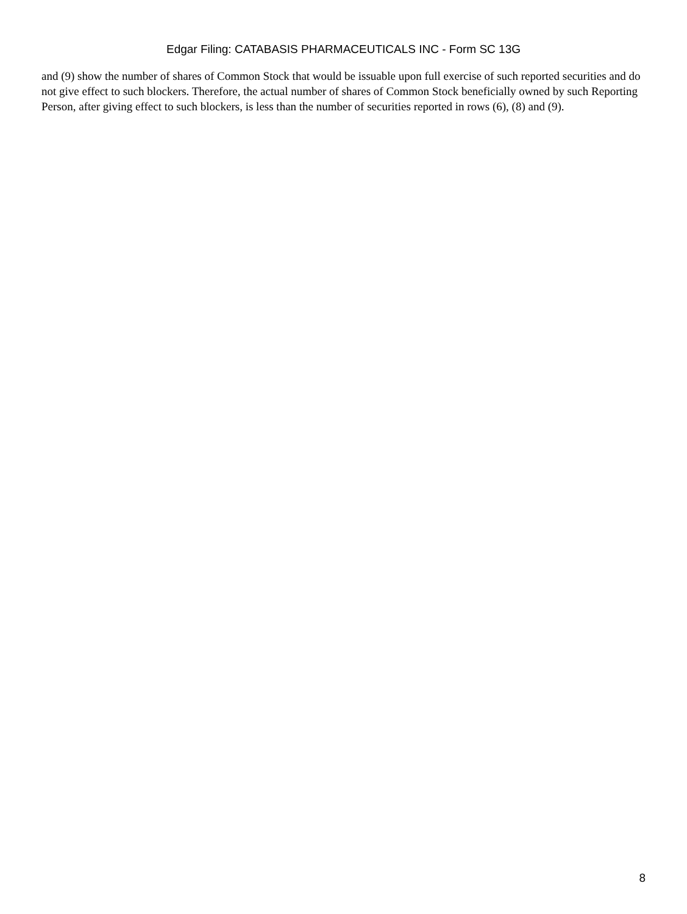Edgar Filing: CATABASIS PHARMACEUTICALS INC - Form SC 13G
and (9) show the number of shares of Common Stock that would be issuable upon full exercise of such reported securities and do not give effect to such blockers. Therefore, the actual number of shares of Common Stock beneficially owned by such Reporting Person, after giving effect to such blockers, is less than the number of securities reported in rows (6), (8) and (9).
8